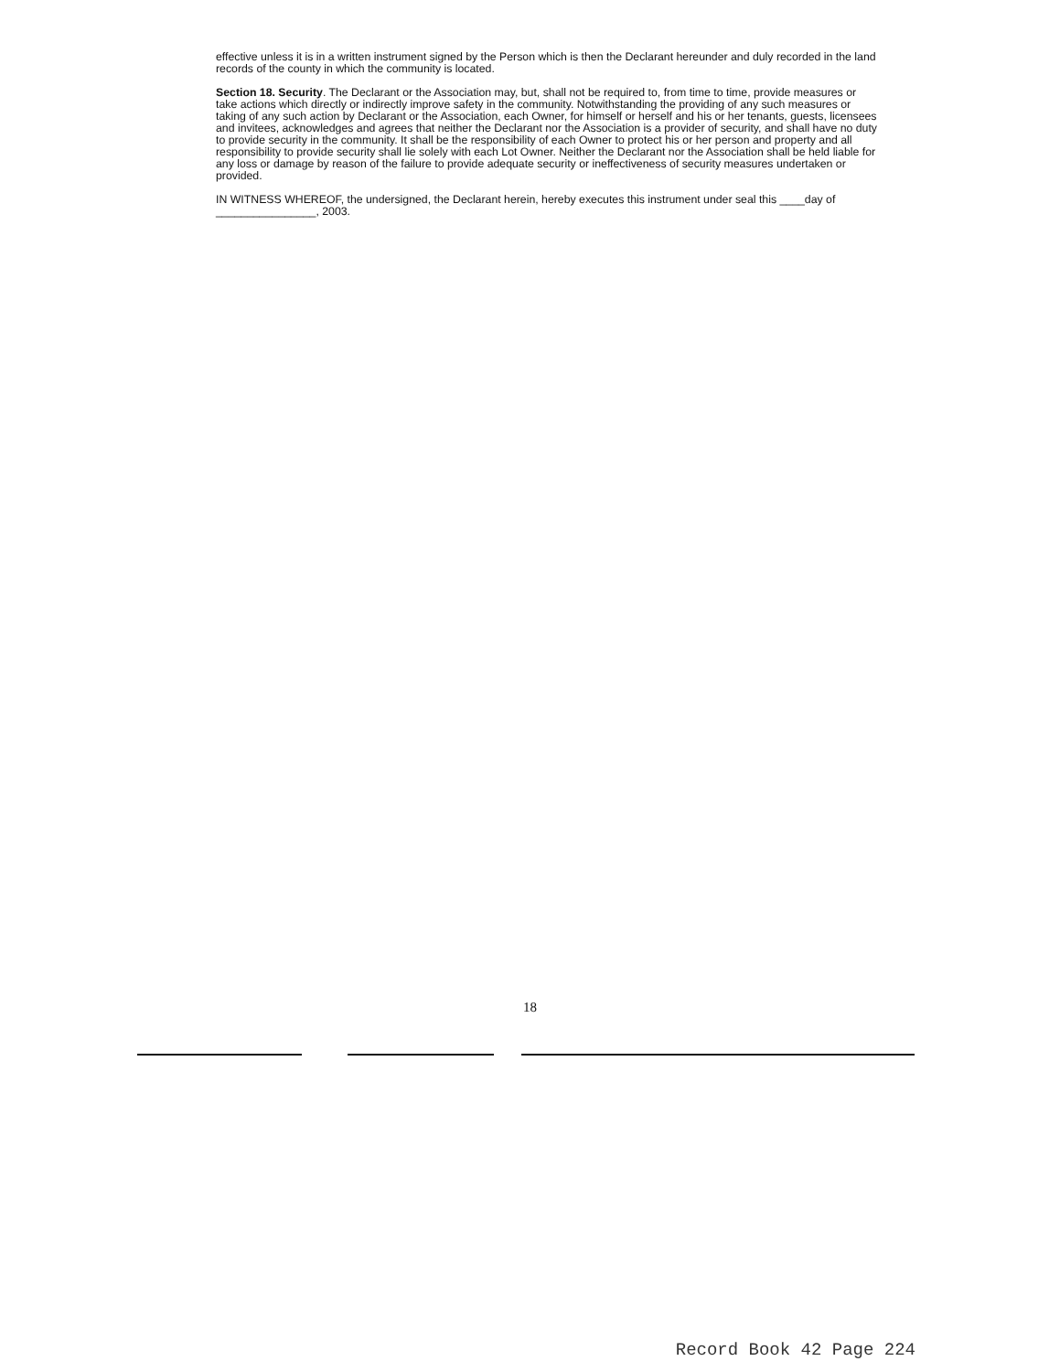effective unless it is in a written instrument signed by the Person which is then the Declarant hereunder and duly recorded in the land records of the county in which the community is located.
Section 18. Security. The Declarant or the Association may, but, shall not be required to, from time to time, provide measures or take actions which directly or indirectly improve safety in the community. Notwithstanding the providing of any such measures or taking of any such action by Declarant or the Association, each Owner, for himself or herself and his or her tenants, guests, licensees and invitees, acknowledges and agrees that neither the Declarant nor the Association is a provider of security, and shall have no duty to provide security in the community. It shall be the responsibility of each Owner to protect his or her person and property and all responsibility to provide security shall lie solely with each Lot Owner. Neither the Declarant nor the Association shall be held liable for any loss or damage by reason of the failure to provide adequate security or ineffectiveness of security measures undertaken or provided.
IN WITNESS WHEREOF, the undersigned, the Declarant herein, hereby executes this instrument under seal this ____day of ________________, 2003.
18
Record Book 42 Page 224